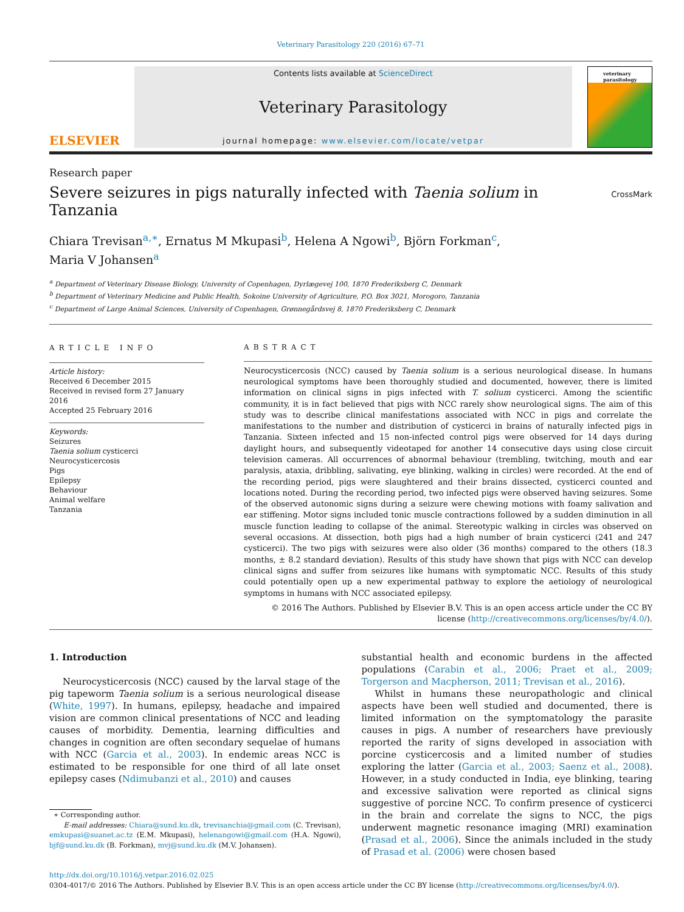Veterinary Parasitology 220 (2016) 67–71
ELSEVIER
Contents lists available at ScienceDirect
Veterinary Parasitology
journal homepage: www.elsevier.com/locate/vetpar
veterinary parasitology
Research paper
Severe seizures in pigs naturally infected with Taenia solium in
Tanzania
CrossMark
Chiara Trevisan<sup>a,∗</sup>, Ernatus M Mkupasi<sup>b</sup>, Helena A Ngowi<sup>b</sup>, Björn Forkman<sup>c</sup>,
Maria V Johansen<sup>a</sup>
<sup>a</sup> Department of Veterinary Disease Biology, University of Copenhagen, Dyrlægevej 100, 1870 Frederiksberg C, Denmark
<sup>b</sup> Department of Veterinary Medicine and Public Health, Sokoine University of Agriculture, P.O. Box 3021, Morogoro, Tanzania
<sup>c</sup> Department of Large Animal Sciences, University of Copenhagen, Grønnegårdsvej 8, 1870 Frederiksberg C, Denmark
ARTICLE INFO
Article history:
Received 6 December 2015
Received in revised form 27 January 2016
Accepted 25 February 2016
Keywords:
Seizures
Taenia solium cysticerci
Neurocysticercosis
Pigs
Epilepsy
Behaviour
Animal welfare
Tanzania
ABSTRACT
Neurocysticercosis (NCC) caused by Taenia solium is a serious neurological disease. In humans neurological symptoms have been thoroughly studied and documented, however, there is limited information on clinical signs in pigs infected with T. solium cysticerci. Among the scientific community, it is in fact believed that pigs with NCC rarely show neurological signs. The aim of this study was to describe clinical manifestations associated with NCC in pigs and correlate the manifestations to the number and distribution of cysticerci in brains of naturally infected pigs in Tanzania. Sixteen infected and 15 non-infected control pigs were observed for 14 days during daylight hours, and subsequently videotaped for another 14 consecutive days using close circuit television cameras. All occurrences of abnormal behaviour (trembling, twitching, mouth and ear paralysis, ataxia, dribbling, salivating, eye blinking, walking in circles) were recorded. At the end of the recording period, pigs were slaughtered and their brains dissected, cysticerci counted and locations noted. During the recording period, two infected pigs were observed having seizures. Some of the observed autonomic signs during a seizure were chewing motions with foamy salivation and ear stiffening. Motor signs included tonic muscle contractions followed by a sudden diminution in all muscle function leading to collapse of the animal. Stereotypic walking in circles was observed on several occasions. At dissection, both pigs had a high number of brain cysticerci (241 and 247 cysticerci). The two pigs with seizures were also older (36 months) compared to the others (18.3 months, ± 8.2 standard deviation). Results of this study have shown that pigs with NCC can develop clinical signs and suffer from seizures like humans with symptomatic NCC. Results of this study could potentially open up a new experimental pathway to explore the aetiology of neurological symptoms in humans with NCC associated epilepsy.
© 2016 The Authors. Published by Elsevier B.V. This is an open access article under the CC BY license (http://creativecommons.org/licenses/by/4.0/).
1. Introduction
Neurocysticercosis (NCC) caused by the larval stage of the pig tapeworm Taenia solium is a serious neurological disease (White, 1997). In humans, epilepsy, headache and impaired vision are common clinical presentations of NCC and leading causes of morbidity. Dementia, learning difficulties and changes in cognition are often secondary sequelae of humans with NCC (Garcia et al., 2003). In endemic areas NCC is estimated to be responsible for one third of all late onset epilepsy cases (Ndimubanzi et al., 2010) and causes
∗ Corresponding author.
E-mail addresses: Chiara@sund.ku.dk, trevisanchia@gmail.com (C. Trevisan), emkupasi@suanet.ac.tz (E.M. Mkupasi), helenangowi@gmail.com (H.A. Ngowi), bjf@sund.ku.dk (B. Forkman), mvj@sund.ku.dk (M.V. Johansen).
substantial health and economic burdens in the affected populations (Carabin et al., 2006; Praet et al., 2009; Torgerson and Macpherson, 2011; Trevisan et al., 2016).
Whilst in humans these neuropathologic and clinical aspects have been well studied and documented, there is limited information on the symptomatology the parasite causes in pigs. A number of researchers have previously reported the rarity of signs developed in association with porcine cysticercosis and a limited number of studies exploring the latter (Garcia et al., 2003; Saenz et al., 2008). However, in a study conducted in India, eye blinking, tearing and excessive salivation were reported as clinical signs suggestive of porcine NCC. To confirm presence of cysticerci in the brain and correlate the signs to NCC, the pigs underwent magnetic resonance imaging (MRI) examination (Prasad et al., 2006). Since the animals included in the study of Prasad et al. (2006) were chosen based
http://dx.doi.org/10.1016/j.vetpar.2016.02.025
0304-4017/© 2016 The Authors. Published by Elsevier B.V. This is an open access article under the CC BY license (http://creativecommons.org/licenses/by/4.0/).